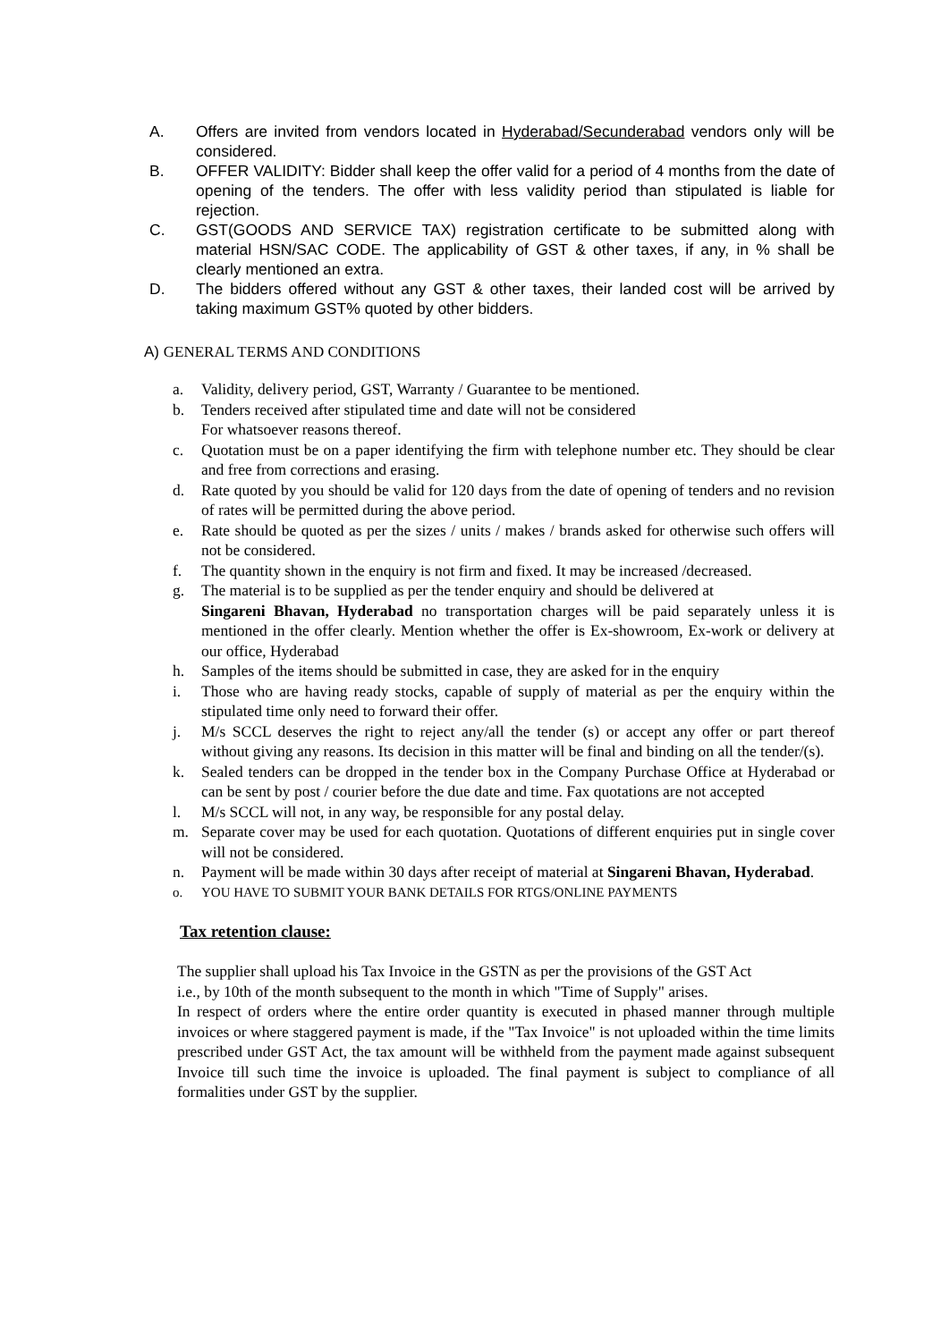A. Offers are invited from vendors located in Hyderabad/Secunderabad vendors only will be considered.
B. OFFER VALIDITY: Bidder shall keep the offer valid for a period of 4 months from the date of opening of the tenders. The offer with less validity period than stipulated is liable for rejection.
C. GST(GOODS AND SERVICE TAX) registration certificate to be submitted along with material HSN/SAC CODE. The applicability of GST & other taxes, if any, in % shall be clearly mentioned an extra.
D. The bidders offered without any GST & other taxes, their landed cost will be arrived by taking maximum GST% quoted by other bidders.
A) GENERAL TERMS AND CONDITIONS
a. Validity, delivery period, GST, Warranty / Guarantee to be mentioned.
b. Tenders received after stipulated time and date will not be considered
For whatsoever reasons thereof.
c. Quotation must be on a paper identifying the firm with telephone number etc. They should be clear and free from corrections and erasing.
d. Rate quoted by you should be valid for 120 days from the date of opening of tenders and no revision of rates will be permitted during the above period.
e. Rate should be quoted as per the sizes / units / makes / brands asked for otherwise such offers will not be considered.
f. The quantity shown in the enquiry is not firm and fixed. It may be increased /decreased.
g. The material is to be supplied as per the tender enquiry and should be delivered at
Singareni Bhavan, Hyderabad no transportation charges will be paid separately unless it is mentioned in the offer clearly. Mention whether the offer is Ex-showroom, Ex-work or delivery at our office, Hyderabad
h. Samples of the items should be submitted in case, they are asked for in the enquiry
i. Those who are having ready stocks, capable of supply of material as per the enquiry within the stipulated time only need to forward their offer.
j. M/s SCCL deserves the right to reject any/all the tender (s) or accept any offer or part thereof without giving any reasons. Its decision in this matter will be final and binding on all the tender/(s).
k. Sealed tenders can be dropped in the tender box in the Company Purchase Office at Hyderabad or can be sent by post / courier before the due date and time. Fax quotations are not accepted
l. M/s SCCL will not, in any way, be responsible for any postal delay.
m. Separate cover may be used for each quotation. Quotations of different enquiries put in single cover will not be considered.
n. Payment will be made within 30 days after receipt of material at Singareni Bhavan, Hyderabad.
o. YOU HAVE TO SUBMIT YOUR BANK DETAILS FOR RTGS/ONLINE PAYMENTS
Tax retention clause:
The supplier shall upload his Tax Invoice in the GSTN as per the provisions of the GST Act
i.e., by 10th of the month subsequent to the month in which "Time of Supply" arises.
In respect of orders where the entire order quantity is executed in phased manner through multiple invoices or where staggered payment is made, if the "Tax Invoice" is not uploaded within the time limits prescribed under GST Act, the tax amount will be withheld from the payment made against subsequent Invoice till such time the invoice is uploaded. The final payment is subject to compliance of all formalities under GST by the supplier.